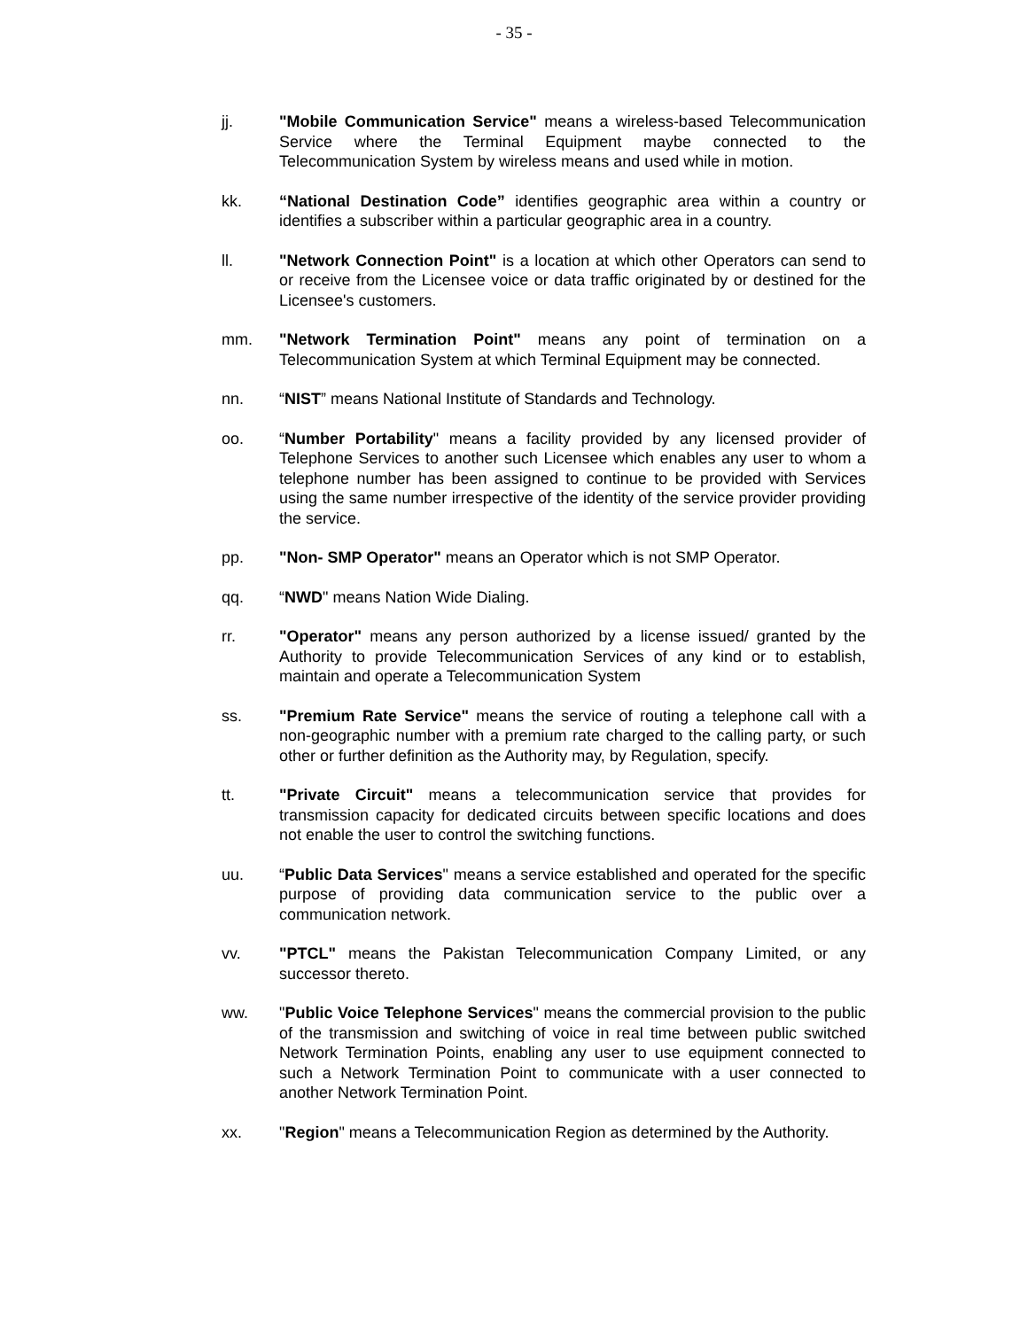- 35 -
jj. "Mobile Communication Service" means a wireless-based Telecommunication Service where the Terminal Equipment maybe connected to the Telecommunication System by wireless means and used while in motion.
kk. “National Destination Code” identifies geographic area within a country or identifies a subscriber within a particular geographic area in a country.
ll. "Network Connection Point" is a location at which other Operators can send to or receive from the Licensee voice or data traffic originated by or destined for the Licensee's customers.
mm. "Network Termination Point" means any point of termination on a Telecommunication System at which Terminal Equipment may be connected.
nn. “NIST” means National Institute of Standards and Technology.
oo. “Number Portability" means a facility provided by any licensed provider of Telephone Services to another such Licensee which enables any user to whom a telephone number has been assigned to continue to be provided with Services using the same number irrespective of the identity of the service provider providing the service.
pp. "Non- SMP Operator" means an Operator which is not SMP Operator.
qq. “NWD" means Nation Wide Dialing.
rr. "Operator" means any person authorized by a license issued/ granted by the Authority to provide Telecommunication Services of any kind or to establish, maintain and operate a Telecommunication System
ss. "Premium Rate Service" means the service of routing a telephone call with a non-geographic number with a premium rate charged to the calling party, or such other or further definition as the Authority may, by Regulation, specify.
tt. "Private Circuit" means a telecommunication service that provides for transmission capacity for dedicated circuits between specific locations and does not enable the user to control the switching functions.
uu. “Public Data Services" means a service established and operated for the specific purpose of providing data communication service to the public over a communication network.
vv. "PTCL" means the Pakistan Telecommunication Company Limited, or any successor thereto.
ww. "Public Voice Telephone Services" means the commercial provision to the public of the transmission and switching of voice in real time between public switched Network Termination Points, enabling any user to use equipment connected to such a Network Termination Point to communicate with a user connected to another Network Termination Point.
xx. "Region" means a Telecommunication Region as determined by the Authority.